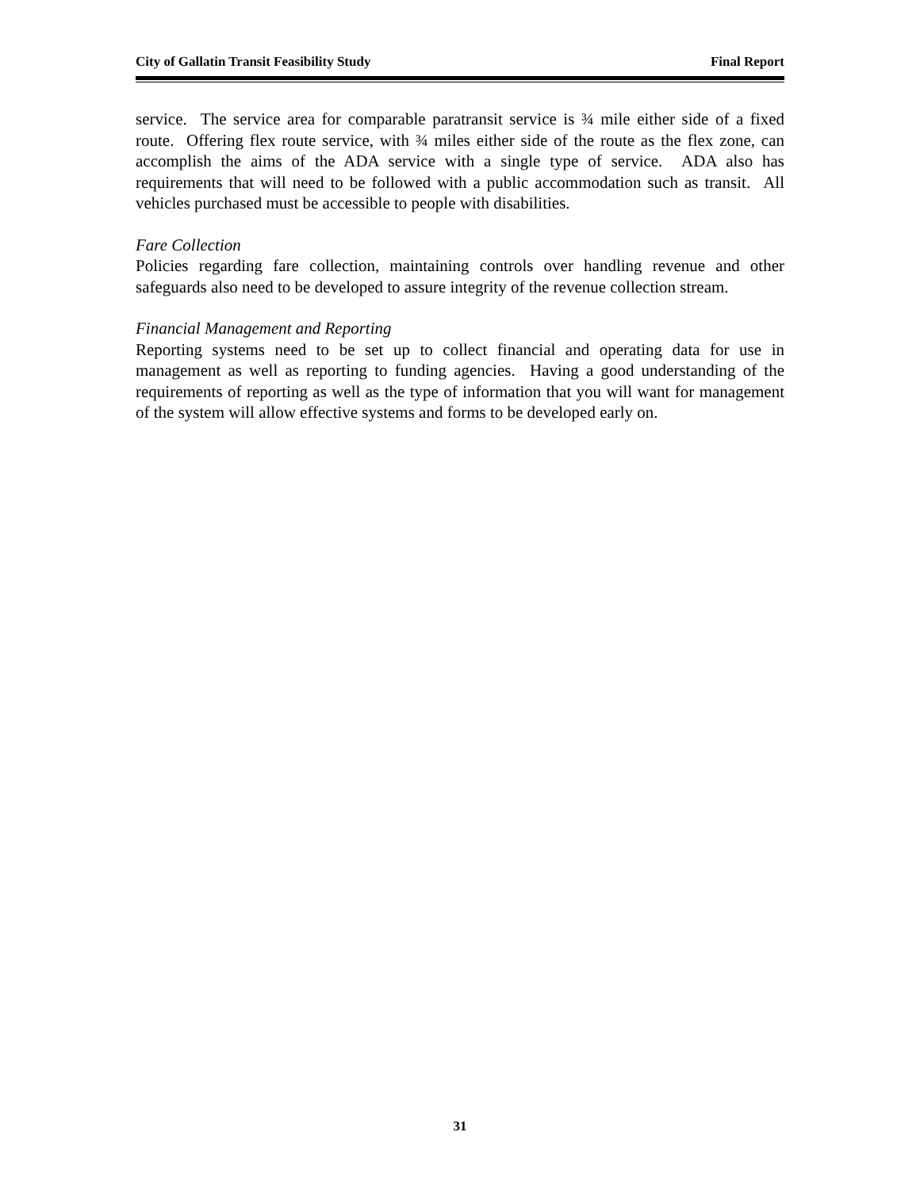City of Gallatin Transit Feasibility Study Final Report
service. The service area for comparable paratransit service is ¾ mile either side of a fixed route. Offering flex route service, with ¾ miles either side of the route as the flex zone, can accomplish the aims of the ADA service with a single type of service. ADA also has requirements that will need to be followed with a public accommodation such as transit. All vehicles purchased must be accessible to people with disabilities.
Fare Collection
Policies regarding fare collection, maintaining controls over handling revenue and other safeguards also need to be developed to assure integrity of the revenue collection stream.
Financial Management and Reporting
Reporting systems need to be set up to collect financial and operating data for use in management as well as reporting to funding agencies. Having a good understanding of the requirements of reporting as well as the type of information that you will want for management of the system will allow effective systems and forms to be developed early on.
31